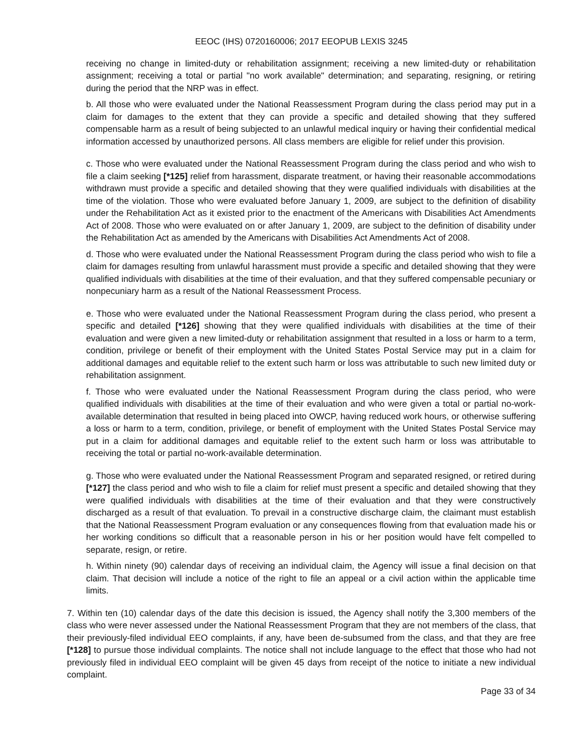EEOC (IHS) 0720160006; 2017 EEOPUB LEXIS 3245
receiving no change in limited-duty or rehabilitation assignment; receiving a new limited-duty or rehabilitation assignment; receiving a total or partial "no work available" determination; and separating, resigning, or retiring during the period that the NRP was in effect.
b. All those who were evaluated under the National Reassessment Program during the class period may put in a claim for damages to the extent that they can provide a specific and detailed showing that they suffered compensable harm as a result of being subjected to an unlawful medical inquiry or having their confidential medical information accessed by unauthorized persons. All class members are eligible for relief under this provision.
c. Those who were evaluated under the National Reassessment Program during the class period and who wish to file a claim seeking [*125] relief from harassment, disparate treatment, or having their reasonable accommodations withdrawn must provide a specific and detailed showing that they were qualified individuals with disabilities at the time of the violation. Those who were evaluated before January 1, 2009, are subject to the definition of disability under the Rehabilitation Act as it existed prior to the enactment of the Americans with Disabilities Act Amendments Act of 2008. Those who were evaluated on or after January 1, 2009, are subject to the definition of disability under the Rehabilitation Act as amended by the Americans with Disabilities Act Amendments Act of 2008.
d. Those who were evaluated under the National Reassessment Program during the class period who wish to file a claim for damages resulting from unlawful harassment must provide a specific and detailed showing that they were qualified individuals with disabilities at the time of their evaluation, and that they suffered compensable pecuniary or nonpecuniary harm as a result of the National Reassessment Process.
e. Those who were evaluated under the National Reassessment Program during the class period, who present a specific and detailed [*126] showing that they were qualified individuals with disabilities at the time of their evaluation and were given a new limited-duty or rehabilitation assignment that resulted in a loss or harm to a term, condition, privilege or benefit of their employment with the United States Postal Service may put in a claim for additional damages and equitable relief to the extent such harm or loss was attributable to such new limited duty or rehabilitation assignment.
f. Those who were evaluated under the National Reassessment Program during the class period, who were qualified individuals with disabilities at the time of their evaluation and who were given a total or partial no-work-available determination that resulted in being placed into OWCP, having reduced work hours, or otherwise suffering a loss or harm to a term, condition, privilege, or benefit of employment with the United States Postal Service may put in a claim for additional damages and equitable relief to the extent such harm or loss was attributable to receiving the total or partial no-work-available determination.
g. Those who were evaluated under the National Reassessment Program and separated resigned, or retired during [*127] the class period and who wish to file a claim for relief must present a specific and detailed showing that they were qualified individuals with disabilities at the time of their evaluation and that they were constructively discharged as a result of that evaluation. To prevail in a constructive discharge claim, the claimant must establish that the National Reassessment Program evaluation or any consequences flowing from that evaluation made his or her working conditions so difficult that a reasonable person in his or her position would have felt compelled to separate, resign, or retire.
h. Within ninety (90) calendar days of receiving an individual claim, the Agency will issue a final decision on that claim. That decision will include a notice of the right to file an appeal or a civil action within the applicable time limits.
7. Within ten (10) calendar days of the date this decision is issued, the Agency shall notify the 3,300 members of the class who were never assessed under the National Reassessment Program that they are not members of the class, that their previously-filed individual EEO complaints, if any, have been de-subsumed from the class, and that they are free [*128] to pursue those individual complaints. The notice shall not include language to the effect that those who had not previously filed in individual EEO complaint will be given 45 days from receipt of the notice to initiate a new individual complaint.
Page 33 of 34